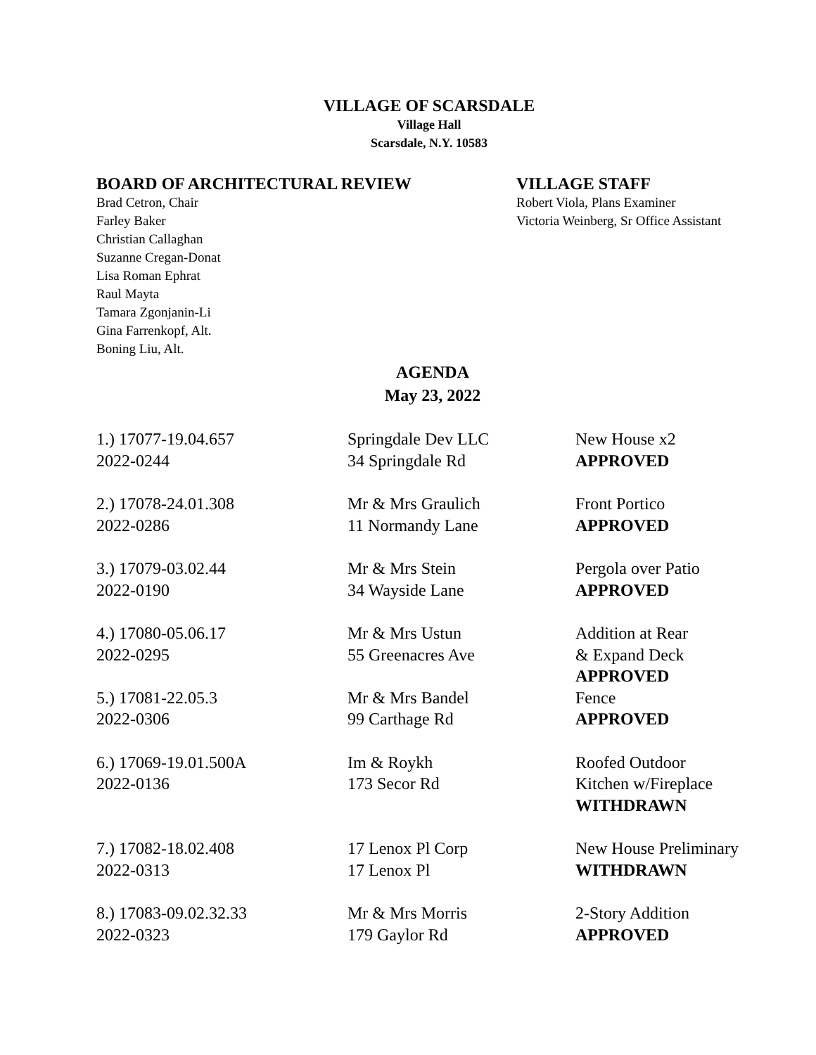VILLAGE OF SCARSDALE
Village Hall
Scarsdale, N.Y. 10583
BOARD OF ARCHITECTURAL REVIEW
Brad Cetron, Chair
Farley Baker
Christian Callaghan
Suzanne Cregan-Donat
Lisa Roman Ephrat
Raul Mayta
Tamara Zgonjanin-Li
Gina Farrenkopf, Alt.
Boning Liu, Alt.
VILLAGE STAFF
Robert Viola, Plans Examiner
Victoria Weinberg, Sr Office Assistant
AGENDA
May 23, 2022
| 1.) 17077-19.04.657 2022-0244 | Springdale Dev LLC 34 Springdale Rd | New House x2 APPROVED |
| 2.) 17078-24.01.308 2022-0286 | Mr & Mrs Graulich 11 Normandy Lane | Front Portico APPROVED |
| 3.) 17079-03.02.44 2022-0190 | Mr & Mrs Stein 34 Wayside Lane | Pergola over Patio APPROVED |
| 4.) 17080-05.06.17 2022-0295 | Mr & Mrs Ustun 55 Greenacres Ave | Addition at Rear & Expand Deck APPROVED |
| 5.) 17081-22.05.3 2022-0306 | Mr & Mrs Bandel 99 Carthage Rd | Fence APPROVED |
| 6.) 17069-19.01.500A 2022-0136 | Im & Roykh 173 Secor Rd | Roofed Outdoor Kitchen w/Fireplace WITHDRAWN |
| 7.) 17082-18.02.408 2022-0313 | 17 Lenox Pl Corp 17 Lenox Pl | New House Preliminary WITHDRAWN |
| 8.) 17083-09.02.32.33 2022-0323 | Mr & Mrs Morris 179 Gaylor Rd | 2-Story Addition APPROVED |